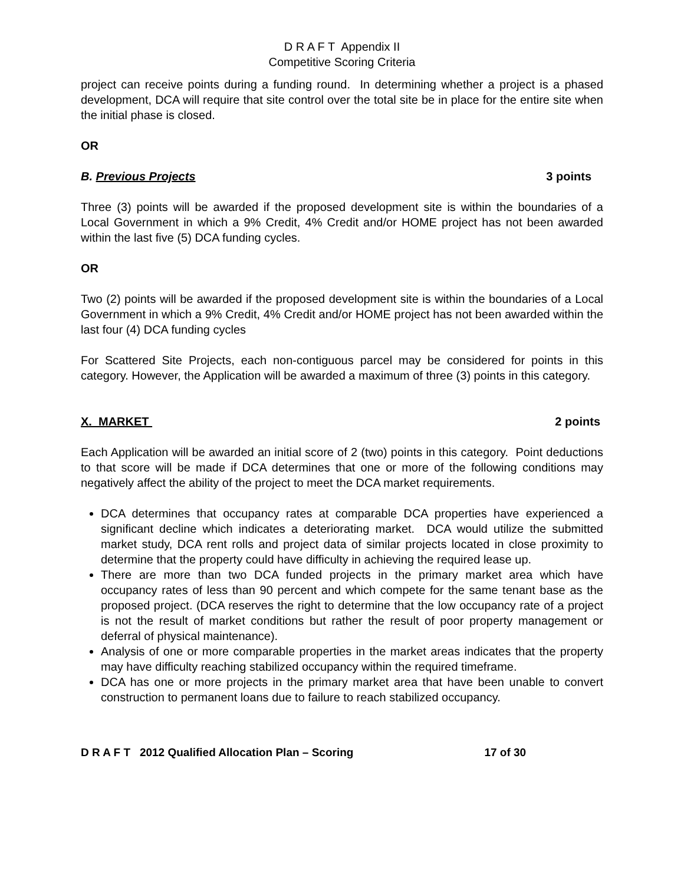D R A F T Appendix II
Competitive Scoring Criteria
project can receive points during a funding round. In determining whether a project is a phased development, DCA will require that site control over the total site be in place for the entire site when the initial phase is closed.
OR
B. Previous Projects 3 points
Three (3) points will be awarded if the proposed development site is within the boundaries of a Local Government in which a 9% Credit, 4% Credit and/or HOME project has not been awarded within the last five (5) DCA funding cycles.
OR
Two (2) points will be awarded if the proposed development site is within the boundaries of a Local Government in which a 9% Credit, 4% Credit and/or HOME project has not been awarded within the last four (4) DCA funding cycles
For Scattered Site Projects, each non-contiguous parcel may be considered for points in this category. However, the Application will be awarded a maximum of three (3) points in this category.
X. MARKET 2 points
Each Application will be awarded an initial score of 2 (two) points in this category. Point deductions to that score will be made if DCA determines that one or more of the following conditions may negatively affect the ability of the project to meet the DCA market requirements.
DCA determines that occupancy rates at comparable DCA properties have experienced a significant decline which indicates a deteriorating market. DCA would utilize the submitted market study, DCA rent rolls and project data of similar projects located in close proximity to determine that the property could have difficulty in achieving the required lease up.
There are more than two DCA funded projects in the primary market area which have occupancy rates of less than 90 percent and which compete for the same tenant base as the proposed project. (DCA reserves the right to determine that the low occupancy rate of a project is not the result of market conditions but rather the result of poor property management or deferral of physical maintenance).
Analysis of one or more comparable properties in the market areas indicates that the property may have difficulty reaching stabilized occupancy within the required timeframe.
DCA has one or more projects in the primary market area that have been unable to convert construction to permanent loans due to failure to reach stabilized occupancy.
D R A F T 2012 Qualified Allocation Plan – Scoring 17 of 30